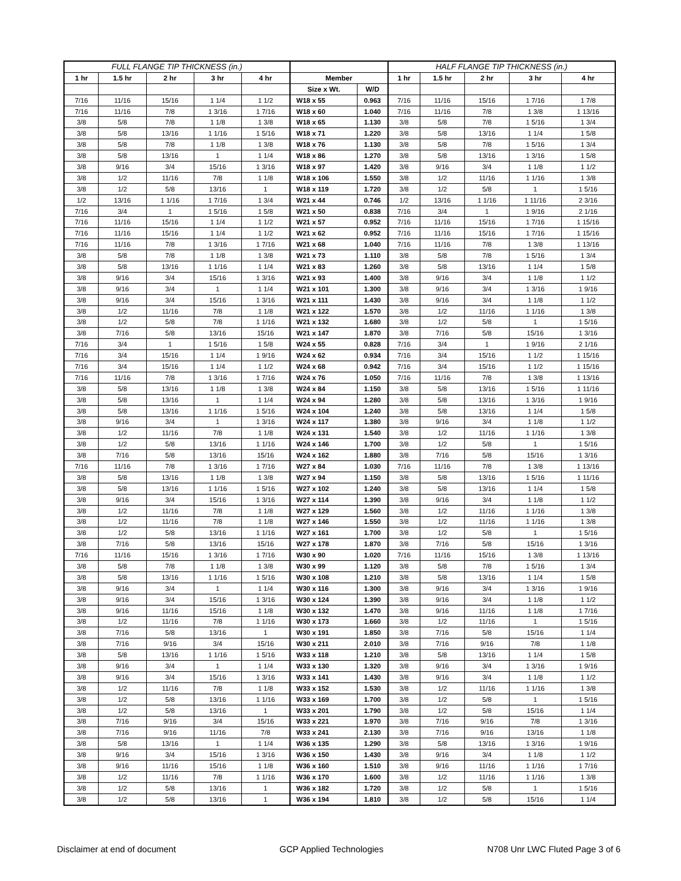| FULL FLANGE TIP THICKNESS (in.) | | | | | | | HALF FLANGE TIP THICKNESS (in.) | | | | |
| --- | --- | --- | --- | --- | --- | --- | --- | --- | --- | --- | --- |
| 1 hr | 1.5 hr | 2 hr | 3 hr | 4 hr | Member | | 1 hr | 1.5 hr | 2 hr | 3 hr | 4 hr |
| | | | | | Size x Wt. | W/D | | | | | |
| 7/16 | 11/16 | 15/16 | 1 1/4 | 1 1/2 | W18 x 55 | 0.963 | 7/16 | 11/16 | 15/16 | 1 7/16 | 1 7/8 |
| 7/16 | 11/16 | 7/8 | 1 3/16 | 1 7/16 | W18 x 60 | 1.040 | 7/16 | 11/16 | 7/8 | 1 3/8 | 1 13/16 |
| 3/8 | 5/8 | 7/8 | 1 1/8 | 1 3/8 | W18 x 65 | 1.130 | 3/8 | 5/8 | 7/8 | 1 5/16 | 1 3/4 |
| 3/8 | 5/8 | 13/16 | 1 1/16 | 1 5/16 | W18 x 71 | 1.220 | 3/8 | 5/8 | 13/16 | 1 1/4 | 1 5/8 |
| 3/8 | 5/8 | 7/8 | 1 1/8 | 1 3/8 | W18 x 76 | 1.130 | 3/8 | 5/8 | 7/8 | 1 5/16 | 1 3/4 |
| 3/8 | 5/8 | 13/16 | 1 | 1 1/4 | W18 x 86 | 1.270 | 3/8 | 5/8 | 13/16 | 1 3/16 | 1 5/8 |
| 3/8 | 9/16 | 3/4 | 15/16 | 1 3/16 | W18 x 97 | 1.420 | 3/8 | 9/16 | 3/4 | 1 1/8 | 1 1/2 |
| 3/8 | 1/2 | 11/16 | 7/8 | 1 1/8 | W18 x 106 | 1.550 | 3/8 | 1/2 | 11/16 | 1 1/16 | 1 3/8 |
| 3/8 | 1/2 | 5/8 | 13/16 | 1 | W18 x 119 | 1.720 | 3/8 | 1/2 | 5/8 | 1 | 1 5/16 |
| 1/2 | 13/16 | 1 1/16 | 1 7/16 | 1 3/4 | W21 x 44 | 0.746 | 1/2 | 13/16 | 1 1/16 | 1 11/16 | 2 3/16 |
| 7/16 | 3/4 | 1 | 1 5/16 | 1 5/8 | W21 x 50 | 0.838 | 7/16 | 3/4 | 1 | 1 9/16 | 2 1/16 |
| 7/16 | 11/16 | 15/16 | 1 1/4 | 1 1/2 | W21 x 57 | 0.952 | 7/16 | 11/16 | 15/16 | 1 7/16 | 1 15/16 |
| 7/16 | 11/16 | 15/16 | 1 1/4 | 1 1/2 | W21 x 62 | 0.952 | 7/16 | 11/16 | 15/16 | 1 7/16 | 1 15/16 |
| 7/16 | 11/16 | 7/8 | 1 3/16 | 1 7/16 | W21 x 68 | 1.040 | 7/16 | 11/16 | 7/8 | 1 3/8 | 1 13/16 |
| 3/8 | 5/8 | 7/8 | 1 1/8 | 1 3/8 | W21 x 73 | 1.110 | 3/8 | 5/8 | 7/8 | 1 5/16 | 1 3/4 |
| 3/8 | 5/8 | 13/16 | 1 1/16 | 1 1/4 | W21 x 83 | 1.260 | 3/8 | 5/8 | 13/16 | 1 1/4 | 1 5/8 |
| 3/8 | 9/16 | 3/4 | 15/16 | 1 3/16 | W21 x 93 | 1.400 | 3/8 | 9/16 | 3/4 | 1 1/8 | 1 1/2 |
| 3/8 | 9/16 | 3/4 | 1 | 1 1/4 | W21 x 101 | 1.300 | 3/8 | 9/16 | 3/4 | 1 3/16 | 1 9/16 |
| 3/8 | 9/16 | 3/4 | 15/16 | 1 3/16 | W21 x 111 | 1.430 | 3/8 | 9/16 | 3/4 | 1 1/8 | 1 1/2 |
| 3/8 | 1/2 | 11/16 | 7/8 | 1 1/8 | W21 x 122 | 1.570 | 3/8 | 1/2 | 11/16 | 1 1/16 | 1 3/8 |
| 3/8 | 1/2 | 5/8 | 7/8 | 1 1/16 | W21 x 132 | 1.680 | 3/8 | 1/2 | 5/8 | 1 | 1 5/16 |
| 3/8 | 7/16 | 5/8 | 13/16 | 15/16 | W21 x 147 | 1.870 | 3/8 | 7/16 | 5/8 | 15/16 | 1 3/16 |
| 7/16 | 3/4 | 1 | 1 5/16 | 1 5/8 | W24 x 55 | 0.828 | 7/16 | 3/4 | 1 | 1 9/16 | 2 1/16 |
| 7/16 | 3/4 | 15/16 | 1 1/4 | 1 9/16 | W24 x 62 | 0.934 | 7/16 | 3/4 | 15/16 | 1 1/2 | 1 15/16 |
| 7/16 | 3/4 | 15/16 | 1 1/4 | 1 1/2 | W24 x 68 | 0.942 | 7/16 | 3/4 | 15/16 | 1 1/2 | 1 15/16 |
| 7/16 | 11/16 | 7/8 | 1 3/16 | 1 7/16 | W24 x 76 | 1.050 | 7/16 | 11/16 | 7/8 | 1 3/8 | 1 13/16 |
| 3/8 | 5/8 | 13/16 | 1 1/8 | 1 3/8 | W24 x 84 | 1.150 | 3/8 | 5/8 | 13/16 | 1 5/16 | 1 11/16 |
| 3/8 | 5/8 | 13/16 | 1 | 1 1/4 | W24 x 94 | 1.280 | 3/8 | 5/8 | 13/16 | 1 3/16 | 1 9/16 |
| 3/8 | 5/8 | 13/16 | 1 1/16 | 1 5/16 | W24 x 104 | 1.240 | 3/8 | 5/8 | 13/16 | 1 1/4 | 1 5/8 |
| 3/8 | 9/16 | 3/4 | 1 | 1 3/16 | W24 x 117 | 1.380 | 3/8 | 9/16 | 3/4 | 1 1/8 | 1 1/2 |
| 3/8 | 1/2 | 11/16 | 7/8 | 1 1/8 | W24 x 131 | 1.540 | 3/8 | 1/2 | 11/16 | 1 1/16 | 1 3/8 |
| 3/8 | 1/2 | 5/8 | 13/16 | 1 1/16 | W24 x 146 | 1.700 | 3/8 | 1/2 | 5/8 | 1 | 1 5/16 |
| 3/8 | 7/16 | 5/8 | 13/16 | 15/16 | W24 x 162 | 1.880 | 3/8 | 7/16 | 5/8 | 15/16 | 1 3/16 |
| 7/16 | 11/16 | 7/8 | 1 3/16 | 1 7/16 | W27 x 84 | 1.030 | 7/16 | 11/16 | 7/8 | 1 3/8 | 1 13/16 |
| 3/8 | 5/8 | 13/16 | 1 1/8 | 1 3/8 | W27 x 94 | 1.150 | 3/8 | 5/8 | 13/16 | 1 5/16 | 1 11/16 |
| 3/8 | 5/8 | 13/16 | 1 1/16 | 1 5/16 | W27 x 102 | 1.240 | 3/8 | 5/8 | 13/16 | 1 1/4 | 1 5/8 |
| 3/8 | 9/16 | 3/4 | 15/16 | 1 3/16 | W27 x 114 | 1.390 | 3/8 | 9/16 | 3/4 | 1 1/8 | 1 1/2 |
| 3/8 | 1/2 | 11/16 | 7/8 | 1 1/8 | W27 x 129 | 1.560 | 3/8 | 1/2 | 11/16 | 1 1/16 | 1 3/8 |
| 3/8 | 1/2 | 11/16 | 7/8 | 1 1/8 | W27 x 146 | 1.550 | 3/8 | 1/2 | 11/16 | 1 1/16 | 1 3/8 |
| 3/8 | 1/2 | 5/8 | 13/16 | 1 1/16 | W27 x 161 | 1.700 | 3/8 | 1/2 | 5/8 | 1 | 1 5/16 |
| 3/8 | 7/16 | 5/8 | 13/16 | 15/16 | W27 x 178 | 1.870 | 3/8 | 7/16 | 5/8 | 15/16 | 1 3/16 |
| 7/16 | 11/16 | 15/16 | 1 3/16 | 1 7/16 | W30 x 90 | 1.020 | 7/16 | 11/16 | 15/16 | 1 3/8 | 1 13/16 |
| 3/8 | 5/8 | 7/8 | 1 1/8 | 1 3/8 | W30 x 99 | 1.120 | 3/8 | 5/8 | 7/8 | 1 5/16 | 1 3/4 |
| 3/8 | 5/8 | 13/16 | 1 1/16 | 1 5/16 | W30 x 108 | 1.210 | 3/8 | 5/8 | 13/16 | 1 1/4 | 1 5/8 |
| 3/8 | 9/16 | 3/4 | 1 | 1 1/4 | W30 x 116 | 1.300 | 3/8 | 9/16 | 3/4 | 1 3/16 | 1 9/16 |
| 3/8 | 9/16 | 3/4 | 15/16 | 1 3/16 | W30 x 124 | 1.390 | 3/8 | 9/16 | 3/4 | 1 1/8 | 1 1/2 |
| 3/8 | 9/16 | 11/16 | 15/16 | 1 1/8 | W30 x 132 | 1.470 | 3/8 | 9/16 | 11/16 | 1 1/8 | 1 7/16 |
| 3/8 | 1/2 | 11/16 | 7/8 | 1 1/16 | W30 x 173 | 1.660 | 3/8 | 1/2 | 11/16 | 1 | 1 5/16 |
| 3/8 | 7/16 | 5/8 | 13/16 | 1 | W30 x 191 | 1.850 | 3/8 | 7/16 | 5/8 | 15/16 | 1 1/4 |
| 3/8 | 7/16 | 9/16 | 3/4 | 15/16 | W30 x 211 | 2.010 | 3/8 | 7/16 | 9/16 | 7/8 | 1 1/8 |
| 3/8 | 5/8 | 13/16 | 1 1/16 | 1 5/16 | W33 x 118 | 1.210 | 3/8 | 5/8 | 13/16 | 1 1/4 | 1 5/8 |
| 3/8 | 9/16 | 3/4 | 1 | 1 1/4 | W33 x 130 | 1.320 | 3/8 | 9/16 | 3/4 | 1 3/16 | 1 9/16 |
| 3/8 | 9/16 | 3/4 | 15/16 | 1 3/16 | W33 x 141 | 1.430 | 3/8 | 9/16 | 3/4 | 1 1/8 | 1 1/2 |
| 3/8 | 1/2 | 11/16 | 7/8 | 1 1/8 | W33 x 152 | 1.530 | 3/8 | 1/2 | 11/16 | 1 1/16 | 1 3/8 |
| 3/8 | 1/2 | 5/8 | 13/16 | 1 1/16 | W33 x 169 | 1.700 | 3/8 | 1/2 | 5/8 | 1 | 1 5/16 |
| 3/8 | 1/2 | 5/8 | 13/16 | 1 | W33 x 201 | 1.790 | 3/8 | 1/2 | 5/8 | 15/16 | 1 1/4 |
| 3/8 | 7/16 | 9/16 | 3/4 | 15/16 | W33 x 221 | 1.970 | 3/8 | 7/16 | 9/16 | 7/8 | 1 3/16 |
| 3/8 | 7/16 | 9/16 | 11/16 | 7/8 | W33 x 241 | 2.130 | 3/8 | 7/16 | 9/16 | 13/16 | 1 1/8 |
| 3/8 | 5/8 | 13/16 | 1 | 1 1/4 | W36 x 135 | 1.290 | 3/8 | 5/8 | 13/16 | 1 3/16 | 1 9/16 |
| 3/8 | 9/16 | 3/4 | 15/16 | 1 3/16 | W36 x 150 | 1.430 | 3/8 | 9/16 | 3/4 | 1 1/8 | 1 1/2 |
| 3/8 | 9/16 | 11/16 | 15/16 | 1 1/8 | W36 x 160 | 1.510 | 3/8 | 9/16 | 11/16 | 1 1/16 | 1 7/16 |
| 3/8 | 1/2 | 11/16 | 7/8 | 1 1/16 | W36 x 170 | 1.600 | 3/8 | 1/2 | 11/16 | 1 1/16 | 1 3/8 |
| 3/8 | 1/2 | 5/8 | 13/16 | 1 | W36 x 182 | 1.720 | 3/8 | 1/2 | 5/8 | 1 | 1 5/16 |
| 3/8 | 1/2 | 5/8 | 13/16 | 1 | W36 x 194 | 1.810 | 3/8 | 1/2 | 5/8 | 15/16 | 1 1/4 |
Disclaimer at end of document GCP Applied Technologies N708 Unr LWC Fluted Page 3 of 6